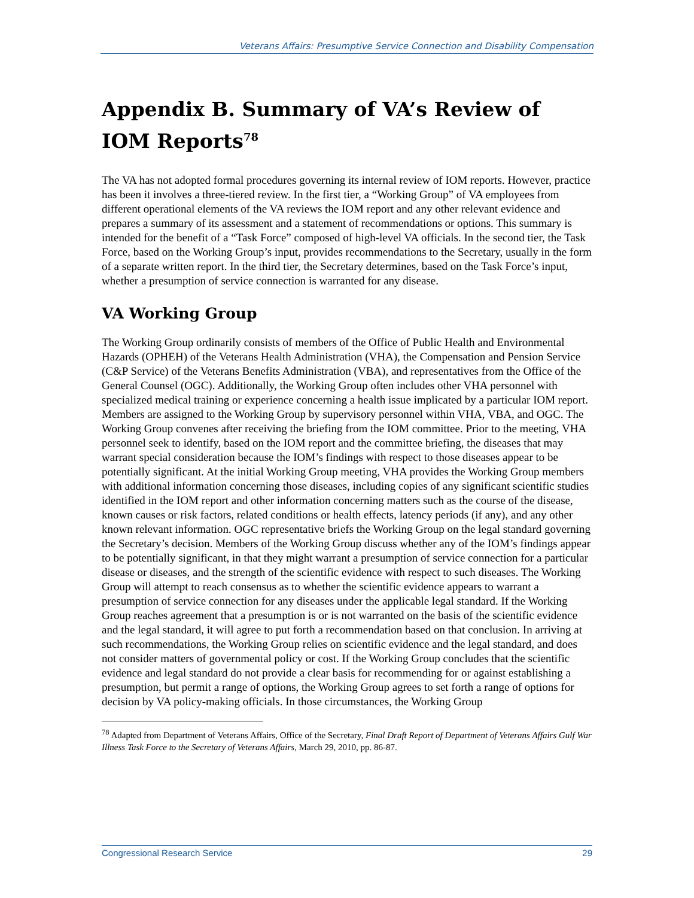Veterans Affairs: Presumptive Service Connection and Disability Compensation
Appendix B. Summary of VA’s Review of IOM Reports<sup>78</sup>
The VA has not adopted formal procedures governing its internal review of IOM reports. However, practice has been it involves a three-tiered review. In the first tier, a “Working Group” of VA employees from different operational elements of the VA reviews the IOM report and any other relevant evidence and prepares a summary of its assessment and a statement of recommendations or options. This summary is intended for the benefit of a “Task Force” composed of high-level VA officials. In the second tier, the Task Force, based on the Working Group’s input, provides recommendations to the Secretary, usually in the form of a separate written report. In the third tier, the Secretary determines, based on the Task Force’s input, whether a presumption of service connection is warranted for any disease.
VA Working Group
The Working Group ordinarily consists of members of the Office of Public Health and Environmental Hazards (OPHEH) of the Veterans Health Administration (VHA), the Compensation and Pension Service (C&P Service) of the Veterans Benefits Administration (VBA), and representatives from the Office of the General Counsel (OGC). Additionally, the Working Group often includes other VHA personnel with specialized medical training or experience concerning a health issue implicated by a particular IOM report. Members are assigned to the Working Group by supervisory personnel within VHA, VBA, and OGC. The Working Group convenes after receiving the briefing from the IOM committee. Prior to the meeting, VHA personnel seek to identify, based on the IOM report and the committee briefing, the diseases that may warrant special consideration because the IOM’s findings with respect to those diseases appear to be potentially significant. At the initial Working Group meeting, VHA provides the Working Group members with additional information concerning those diseases, including copies of any significant scientific studies identified in the IOM report and other information concerning matters such as the course of the disease, known causes or risk factors, related conditions or health effects, latency periods (if any), and any other known relevant information. OGC representative briefs the Working Group on the legal standard governing the Secretary’s decision. Members of the Working Group discuss whether any of the IOM’s findings appear to be potentially significant, in that they might warrant a presumption of service connection for a particular disease or diseases, and the strength of the scientific evidence with respect to such diseases. The Working Group will attempt to reach consensus as to whether the scientific evidence appears to warrant a presumption of service connection for any diseases under the applicable legal standard. If the Working Group reaches agreement that a presumption is or is not warranted on the basis of the scientific evidence and the legal standard, it will agree to put forth a recommendation based on that conclusion. In arriving at such recommendations, the Working Group relies on scientific evidence and the legal standard, and does not consider matters of governmental policy or cost. If the Working Group concludes that the scientific evidence and legal standard do not provide a clear basis for recommending for or against establishing a presumption, but permit a range of options, the Working Group agrees to set forth a range of options for decision by VA policy-making officials. In those circumstances, the Working Group
<sup>78</sup> Adapted from Department of Veterans Affairs, Office of the Secretary, Final Draft Report of Department of Veterans Affairs Gulf War Illness Task Force to the Secretary of Veterans Affairs, March 29, 2010, pp. 86-87.
Congressional Research Service 29